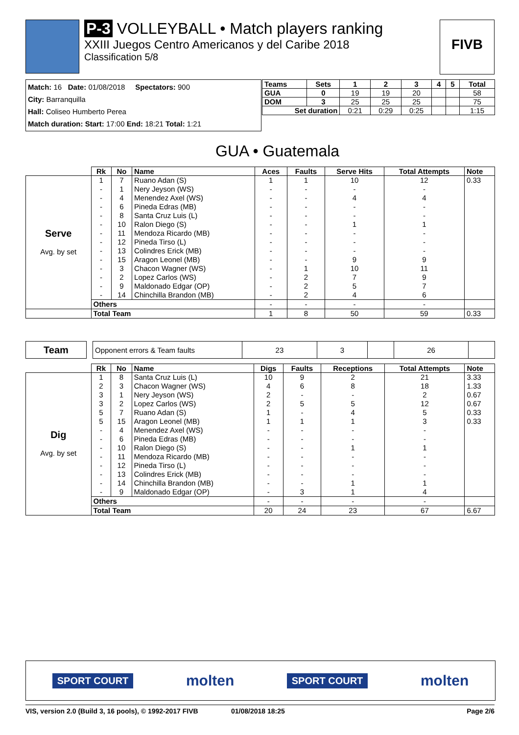P-3 VOLLEYBALL • Match players ranking
XXIII Juegos Centro Americanos y del Caribe 2018
Classification 5/8
FIVB
Match: 16 Date: 01/08/2018 Spectators: 900
City: Barranquilla
Hall: Coliseo Humberto Perea
Match duration: Start: 17:00 End: 18:21 Total: 1:21
| Teams | Sets | 1 | 2 | 3 | 4 | 5 | Total |
| --- | --- | --- | --- | --- | --- | --- | --- |
| GUA | 0 | 19 | 19 | 20 | | | 58 |
| DOM | 3 | 25 | 25 | 25 | | | 75 |
| Set duration | | 0:21 | 0:29 | 0:25 | | | 1:15 |
GUA • Guatemala
| | Rk | No | Name | Aces | Faults | Serve Hits | Total Attempts | Note |
| Serve Avg. by set | 1 | 7 | Ruano Adan (S) | 1 | 1 | 10 | 12 | 0.33 |
| | - | 1 | Nery Jeyson (WS) | - | - | - | - | |
| | - | 4 | Menendez Axel (WS) | - | - | 4 | 4 | |
| | - | 6 | Pineda Edras (MB) | - | - | - | - | |
| | - | 8 | Santa Cruz Luis (L) | - | - | - | - | |
| | - | 10 | Ralon Diego (S) | - | - | 1 | 1 | |
| | - | 11 | Mendoza Ricardo (MB) | - | - | - | - | |
| | - | 12 | Pineda Tirso (L) | - | - | - | - | |
| | - | 13 | Colindres Erick (MB) | - | - | - | - | |
| | - | 15 | Aragon Leonel (MB) | - | - | 9 | 9 | |
| | - | 3 | Chacon Wagner (WS) | - | 1 | 10 | 11 | |
| | - | 2 | Lopez Carlos (WS) | - | 2 | 7 | 9 | |
| | - | 9 | Maldonado Edgar (OP) | - | 2 | 5 | 7 | |
| | - | 14 | Chinchilla Brandon (MB) | - | 2 | 4 | 6 | |
| | Others | | | - | - | - | - | |
| | Total Team | | | 1 | 8 | 50 | 59 | 0.33 |
| Team | | Opponent errors & Team faults | 23 | 3 | | 26 | |
| | Rk | No | Name | Digs | Faults | Receptions | Total Attempts | Note |
| Dig Avg. by set | 1 | 8 | Santa Cruz Luis (L) | 10 | 9 | 2 | 21 | 3.33 |
| | 2 | 3 | Chacon Wagner (WS) | 4 | 6 | 8 | 18 | 1.33 |
| | 3 | 1 | Nery Jeyson (WS) | 2 | - | - | 2 | 0.67 |
| | 3 | 2 | Lopez Carlos (WS) | 2 | 5 | 5 | 12 | 0.67 |
| | 5 | 7 | Ruano Adan (S) | 1 | - | 4 | 5 | 0.33 |
| | 5 | 15 | Aragon Leonel (MB) | 1 | 1 | 1 | 3 | 0.33 |
| | - | 4 | Menendez Axel (WS) | - | - | - | - | |
| | - | 6 | Pineda Edras (MB) | - | - | - | - | |
| | - | 10 | Ralon Diego (S) | - | - | 1 | 1 | |
| | - | 11 | Mendoza Ricardo (MB) | - | - | - | - | |
| | - | 12 | Pineda Tirso (L) | - | - | - | - | |
| | - | 13 | Colindres Erick (MB) | - | - | - | - | |
| | - | 14 | Chinchilla Brandon (MB) | - | - | 1 | 1 | |
| | - | 9 | Maldonado Edgar (OP) | - | 3 | 1 | 4 | |
| | Others | | | - | - | - | - | |
| | Total Team | | | 20 | 24 | 23 | 67 | 6.67 |
SPORT COURT molten SPORT COURT molten
VIS, version 2.0 (Build 3, 16 pools), © 1992-2017 FIVB 01/08/2018 18:25 Page 2/6